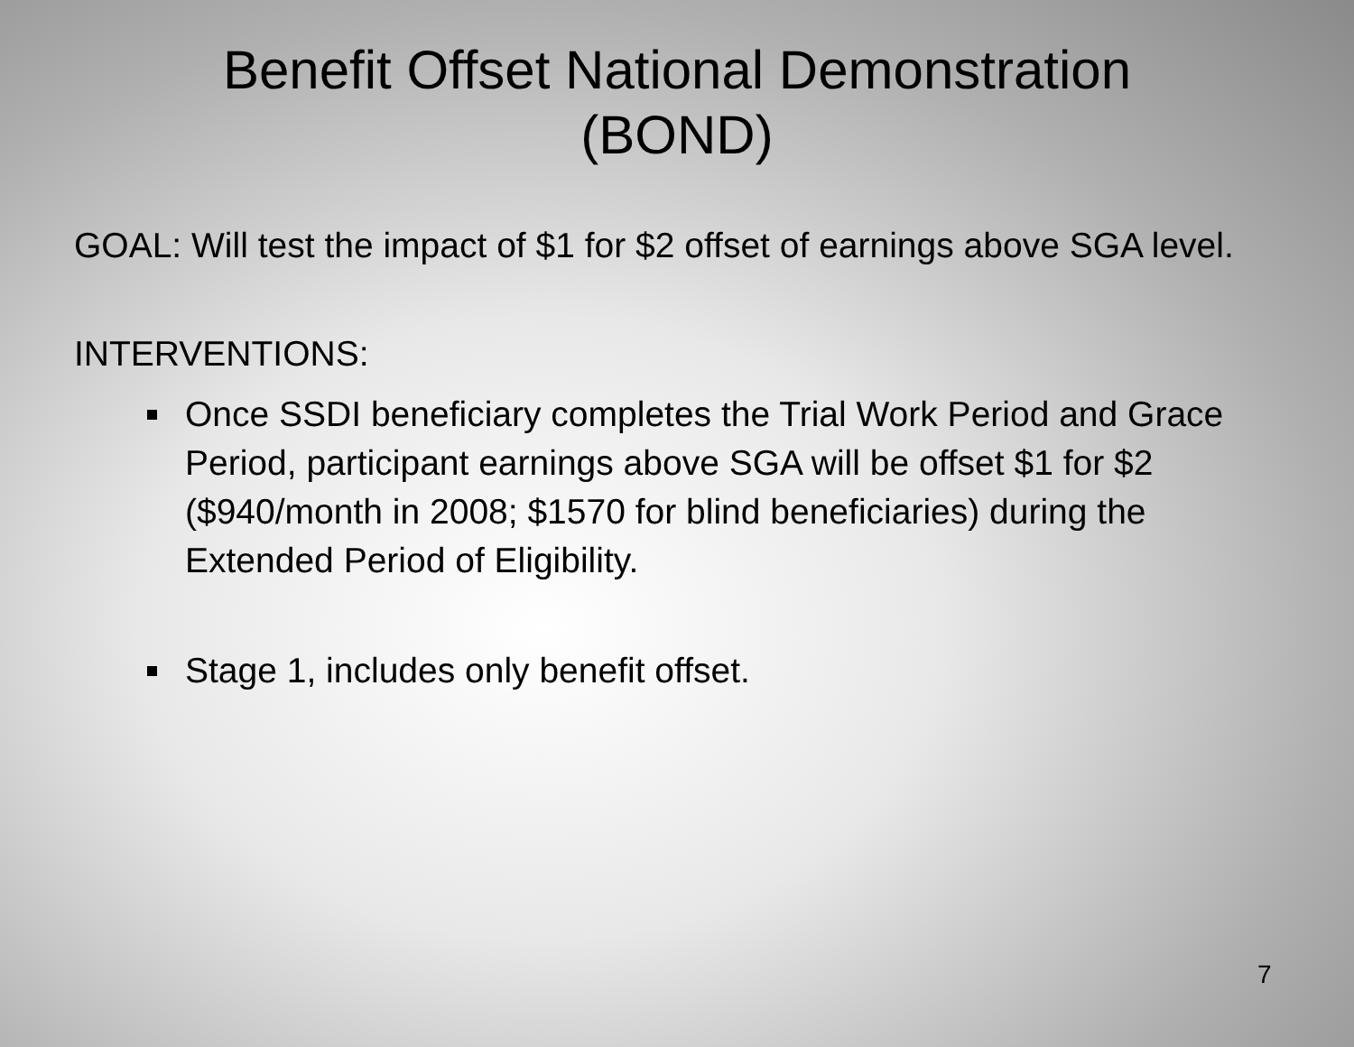Benefit Offset National Demonstration
(BOND)
GOAL: Will test the impact of $1 for $2 offset of earnings above SGA level.
INTERVENTIONS:
Once SSDI beneficiary completes the Trial Work Period and Grace Period, participant earnings above SGA will be offset $1 for $2 ($940/month in 2008; $1570 for blind beneficiaries) during the Extended Period of Eligibility.
Stage 1, includes only benefit offset.
7